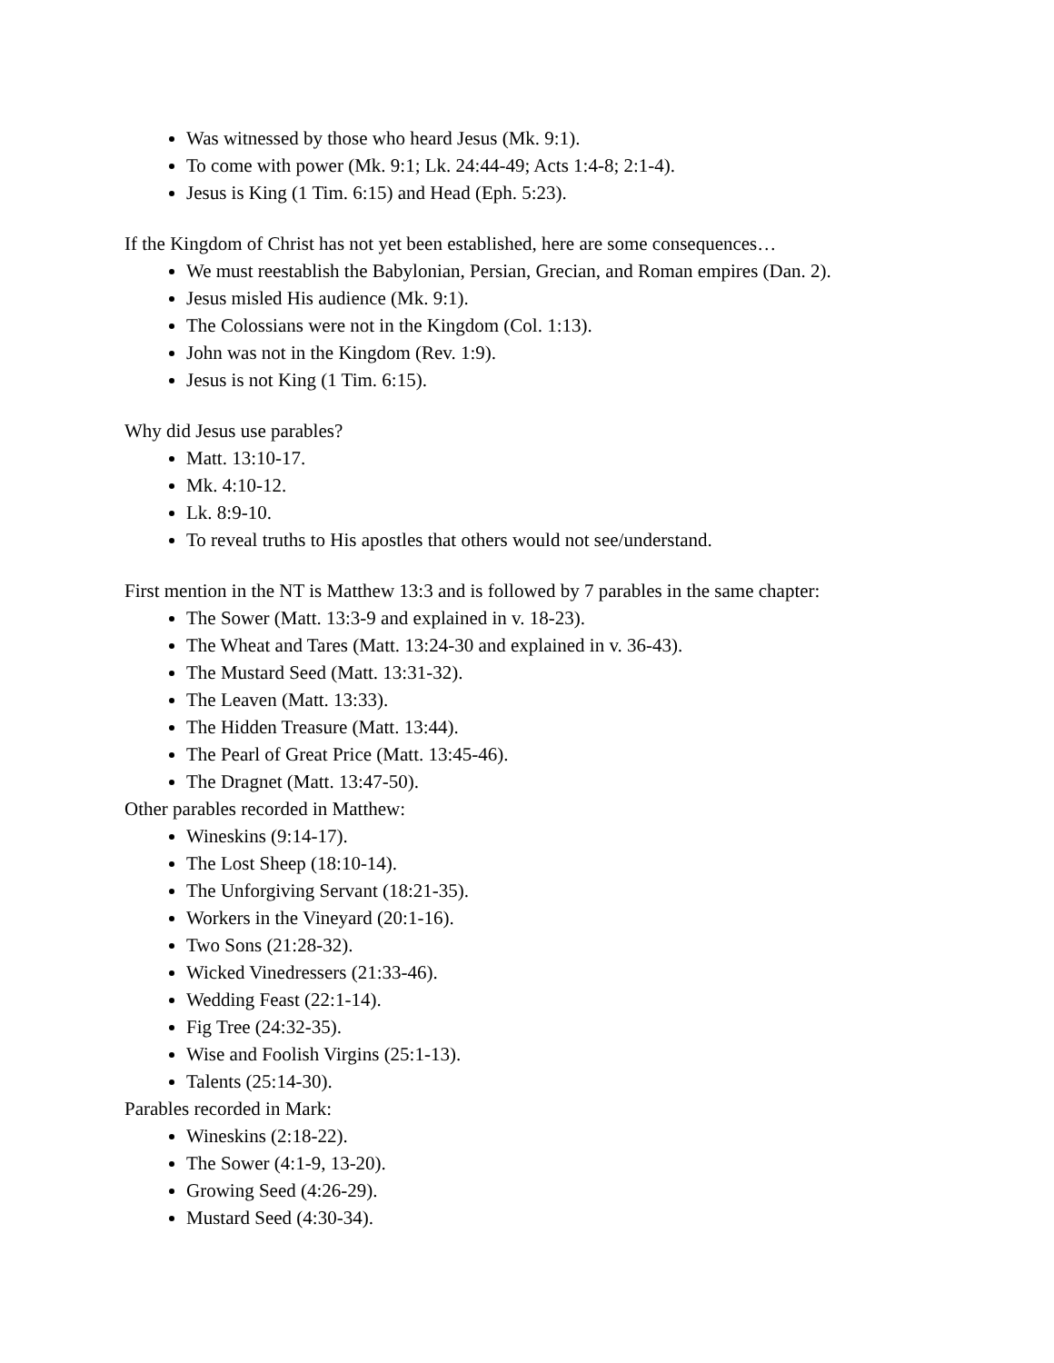Was witnessed by those who heard Jesus (Mk. 9:1).
To come with power (Mk. 9:1; Lk. 24:44-49; Acts 1:4-8; 2:1-4).
Jesus is King (1 Tim. 6:15) and Head (Eph. 5:23).
If the Kingdom of Christ has not yet been established, here are some consequences…
We must reestablish the Babylonian, Persian, Grecian, and Roman empires (Dan. 2).
Jesus misled His audience (Mk. 9:1).
The Colossians were not in the Kingdom (Col. 1:13).
John was not in the Kingdom (Rev. 1:9).
Jesus is not King (1 Tim. 6:15).
Why did Jesus use parables?
Matt. 13:10-17.
Mk. 4:10-12.
Lk. 8:9-10.
To reveal truths to His apostles that others would not see/understand.
First mention in the NT is Matthew 13:3 and is followed by 7 parables in the same chapter:
The Sower (Matt. 13:3-9 and explained in v. 18-23).
The Wheat and Tares (Matt. 13:24-30 and explained in v. 36-43).
The Mustard Seed (Matt. 13:31-32).
The Leaven (Matt. 13:33).
The Hidden Treasure (Matt. 13:44).
The Pearl of Great Price (Matt. 13:45-46).
The Dragnet (Matt. 13:47-50).
Other parables recorded in Matthew:
Wineskins (9:14-17).
The Lost Sheep (18:10-14).
The Unforgiving Servant (18:21-35).
Workers in the Vineyard (20:1-16).
Two Sons (21:28-32).
Wicked Vinedressers (21:33-46).
Wedding Feast (22:1-14).
Fig Tree (24:32-35).
Wise and Foolish Virgins (25:1-13).
Talents (25:14-30).
Parables recorded in Mark:
Wineskins (2:18-22).
The Sower (4:1-9, 13-20).
Growing Seed (4:26-29).
Mustard Seed (4:30-34).